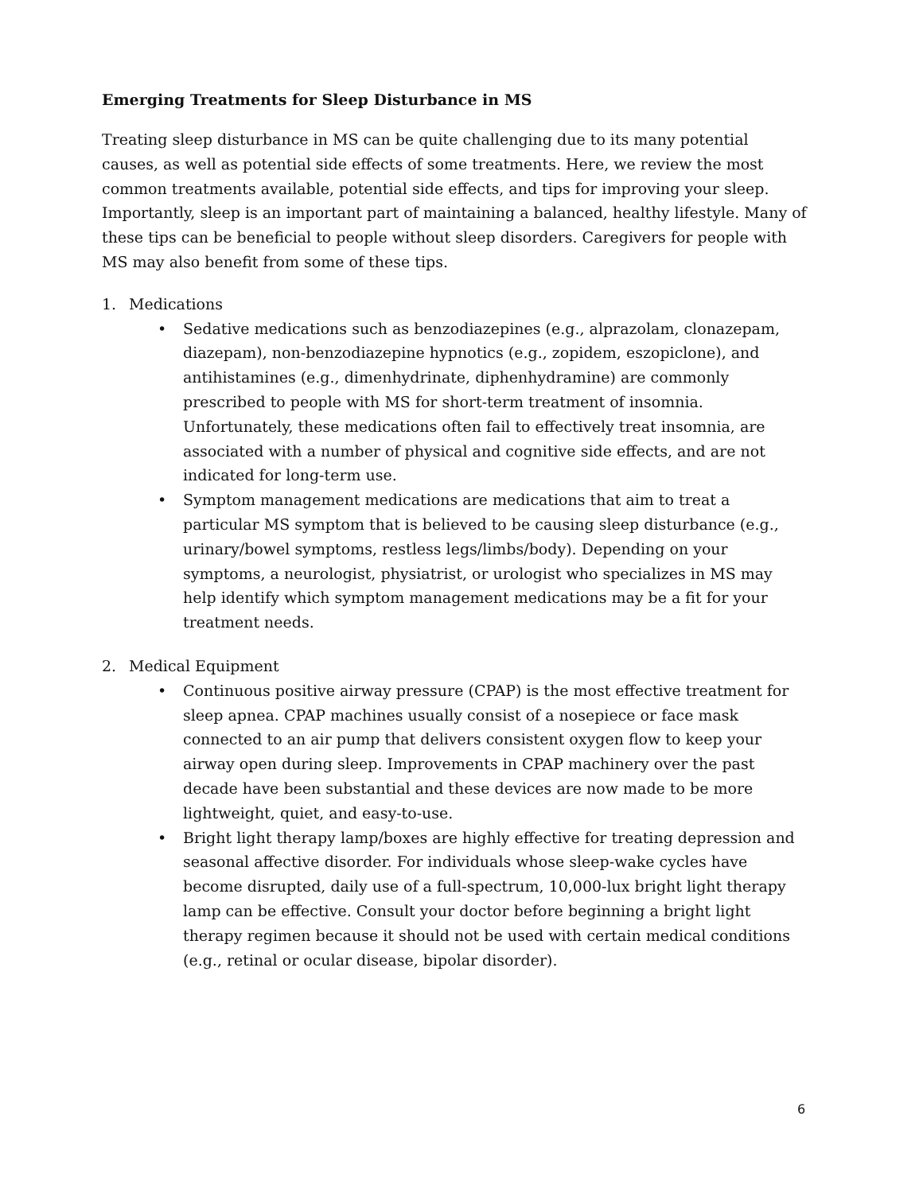Emerging Treatments for Sleep Disturbance in MS
Treating sleep disturbance in MS can be quite challenging due to its many potential causes, as well as potential side effects of some treatments. Here, we review the most common treatments available, potential side effects, and tips for improving your sleep. Importantly, sleep is an important part of maintaining a balanced, healthy lifestyle. Many of these tips can be beneficial to people without sleep disorders. Caregivers for people with MS may also benefit from some of these tips.
1. Medications
• Sedative medications such as benzodiazepines (e.g., alprazolam, clonazepam, diazepam), non-benzodiazepine hypnotics (e.g., zopidem, eszopiclone), and antihistamines (e.g., dimenhydrinate, diphenhydramine) are commonly prescribed to people with MS for short-term treatment of insomnia. Unfortunately, these medications often fail to effectively treat insomnia, are associated with a number of physical and cognitive side effects, and are not indicated for long-term use.
• Symptom management medications are medications that aim to treat a particular MS symptom that is believed to be causing sleep disturbance (e.g., urinary/bowel symptoms, restless legs/limbs/body). Depending on your symptoms, a neurologist, physiatrist, or urologist who specializes in MS may help identify which symptom management medications may be a fit for your treatment needs.
2. Medical Equipment
• Continuous positive airway pressure (CPAP) is the most effective treatment for sleep apnea. CPAP machines usually consist of a nosepiece or face mask connected to an air pump that delivers consistent oxygen flow to keep your airway open during sleep. Improvements in CPAP machinery over the past decade have been substantial and these devices are now made to be more lightweight, quiet, and easy-to-use.
• Bright light therapy lamp/boxes are highly effective for treating depression and seasonal affective disorder. For individuals whose sleep-wake cycles have become disrupted, daily use of a full-spectrum, 10,000-lux bright light therapy lamp can be effective. Consult your doctor before beginning a bright light therapy regimen because it should not be used with certain medical conditions (e.g., retinal or ocular disease, bipolar disorder).
6